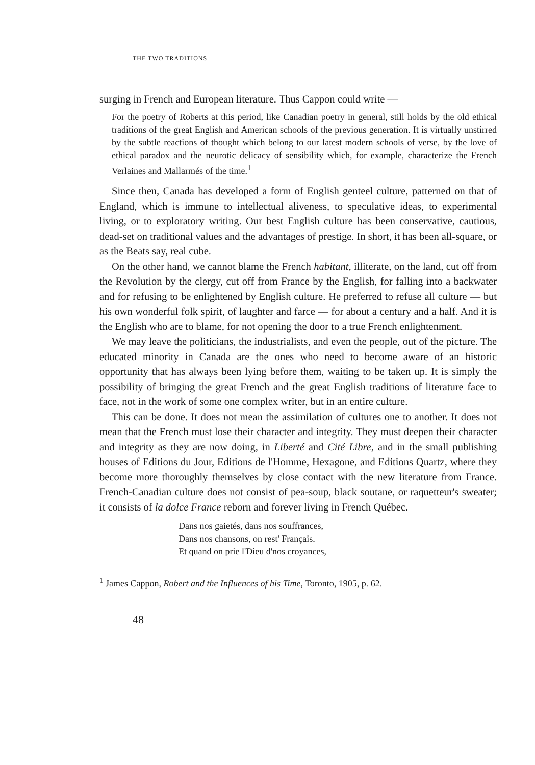THE TWO TRADITIONS
surging in French and European literature. Thus Cappon could write —
For the poetry of Roberts at this period, like Canadian poetry in general, still holds by the old ethical traditions of the great English and American schools of the previous generation. It is virtually unstirred by the subtle reactions of thought which belong to our latest modern schools of verse, by the love of ethical paradox and the neurotic delicacy of sensibility which, for example, characterize the French Verlaines and Mallarmés of the time.<sup>1</sup>
Since then, Canada has developed a form of English genteel culture, patterned on that of England, which is immune to intellectual aliveness, to speculative ideas, to experimental living, or to exploratory writing. Our best English culture has been conservative, cautious, dead-set on traditional values and the advantages of prestige. In short, it has been all-square, or as the Beats say, real cube.
On the other hand, we cannot blame the French habitant, illiterate, on the land, cut off from the Revolution by the clergy, cut off from France by the English, for falling into a backwater and for refusing to be enlightened by English culture. He preferred to refuse all culture — but his own wonderful folk spirit, of laughter and farce — for about a century and a half. And it is the English who are to blame, for not opening the door to a true French enlightenment.
We may leave the politicians, the industrialists, and even the people, out of the picture. The educated minority in Canada are the ones who need to become aware of an historic opportunity that has always been lying before them, waiting to be taken up. It is simply the possibility of bringing the great French and the great English traditions of literature face to face, not in the work of some one complex writer, but in an entire culture.
This can be done. It does not mean the assimilation of cultures one to another. It does not mean that the French must lose their character and integrity. They must deepen their character and integrity as they are now doing, in Liberté and Cité Libre, and in the small publishing houses of Editions du Jour, Editions de l'Homme, Hexagone, and Editions Quartz, where they become more thoroughly themselves by close contact with the new literature from France. French-Canadian culture does not consist of pea-soup, black soutane, or raquetteur's sweater; it consists of la dolce France reborn and forever living in French Québec.
Dans nos gaietés, dans nos souffrances,
Dans nos chansons, on rest' Français.
Et quand on prie l'Dieu d'nos croyances,
<sup>1</sup> James Cappon, Robert and the Influences of his Time, Toronto, 1905, p. 62.
48